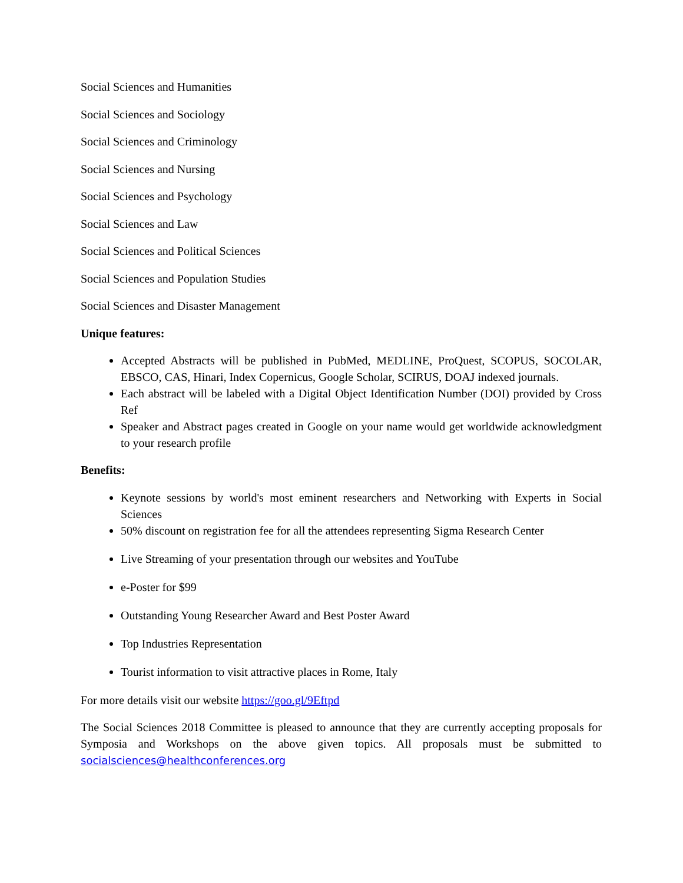Social Sciences and Humanities
Social Sciences and Sociology
Social Sciences and Criminology
Social Sciences and Nursing
Social Sciences and Psychology
Social Sciences and Law
Social Sciences and Political Sciences
Social Sciences and Population Studies
Social Sciences and Disaster Management
Unique features:
Accepted Abstracts will be published in PubMed, MEDLINE, ProQuest, SCOPUS, SOCOLAR, EBSCO, CAS, Hinari, Index Copernicus, Google Scholar, SCIRUS, DOAJ indexed journals.
Each abstract will be labeled with a Digital Object Identification Number (DOI) provided by Cross Ref
Speaker and Abstract pages created in Google on your name would get worldwide acknowledgment to your research profile
Benefits:
Keynote sessions by world's most eminent researchers and Networking with Experts in Social Sciences
50% discount on registration fee for all the attendees representing Sigma Research Center
Live Streaming of your presentation through our websites and YouTube
e-Poster for $99
Outstanding Young Researcher Award and Best Poster Award
Top Industries Representation
Tourist information to visit attractive places in Rome, Italy
For more details visit our website https://goo.gl/9Eftpd
The Social Sciences 2018 Committee is pleased to announce that they are currently accepting proposals for Symposia and Workshops on the above given topics. All proposals must be submitted to socialsciences@healthconferences.org